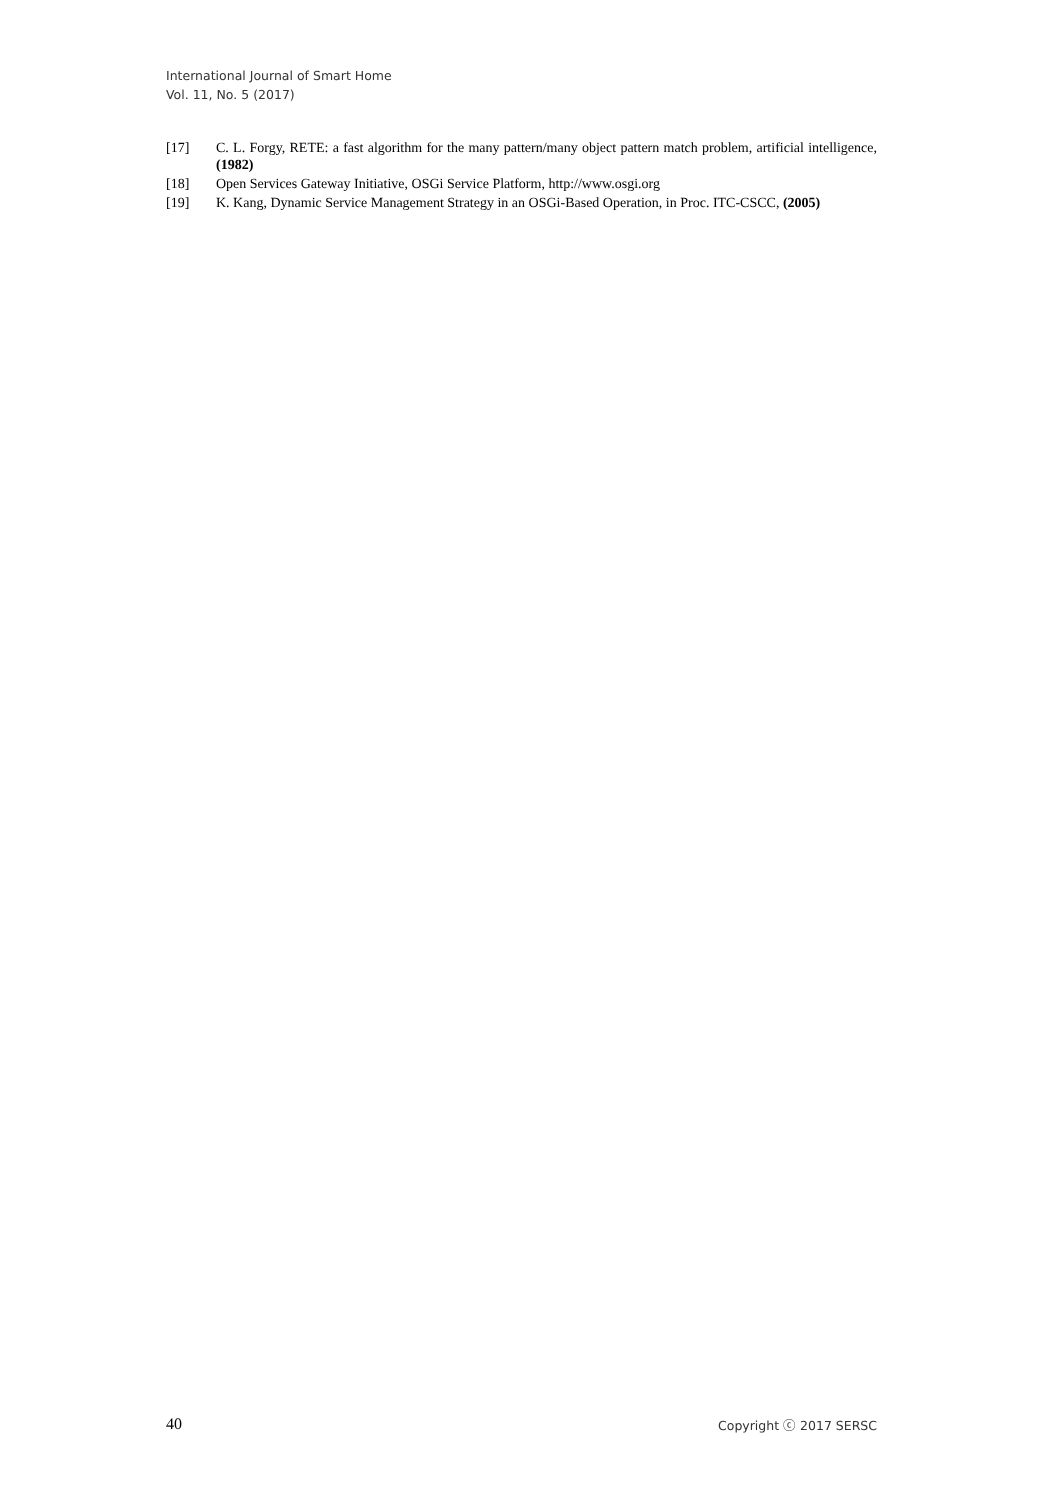International Journal of Smart Home
Vol. 11, No. 5 (2017)
[17] C. L. Forgy, RETE: a fast algorithm for the many pattern/many object pattern match problem, artificial intelligence,(1982)
[18] Open Services Gateway Initiative, OSGi Service Platform, http://www.osgi.org
[19] K. Kang, Dynamic Service Management Strategy in an OSGi-Based Operation, in Proc. ITC-CSCC, (2005)
40 Copyright ⓒ 2017 SERSC